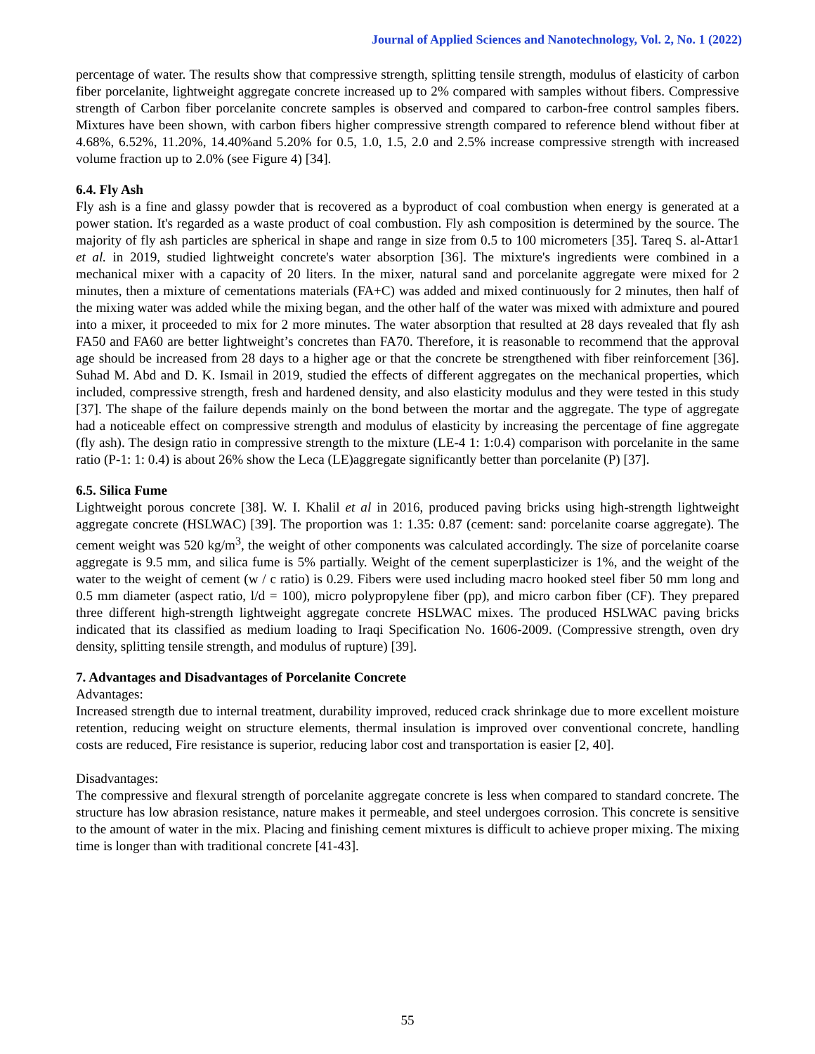Journal of Applied Sciences and Nanotechnology, Vol. 2, No. 1 (2022)
percentage of water. The results show that compressive strength, splitting tensile strength, modulus of elasticity of carbon fiber porcelanite, lightweight aggregate concrete increased up to 2% compared with samples without fibers. Compressive strength of Carbon fiber porcelanite concrete samples is observed and compared to carbon-free control samples fibers. Mixtures have been shown, with carbon fibers higher compressive strength compared to reference blend without fiber at 4.68%, 6.52%, 11.20%, 14.40%and 5.20% for 0.5, 1.0, 1.5, 2.0 and 2.5% increase compressive strength with increased volume fraction up to 2.0% (see Figure 4) [34].
6.4. Fly Ash
Fly ash is a fine and glassy powder that is recovered as a byproduct of coal combustion when energy is generated at a power station. It's regarded as a waste product of coal combustion. Fly ash composition is determined by the source. The majority of fly ash particles are spherical in shape and range in size from 0.5 to 100 micrometers [35]. Tareq S. al-Attar1 et al. in 2019, studied lightweight concrete's water absorption [36]. The mixture's ingredients were combined in a mechanical mixer with a capacity of 20 liters. In the mixer, natural sand and porcelanite aggregate were mixed for 2 minutes, then a mixture of cementations materials (FA+C) was added and mixed continuously for 2 minutes, then half of the mixing water was added while the mixing began, and the other half of the water was mixed with admixture and poured into a mixer, it proceeded to mix for 2 more minutes. The water absorption that resulted at 28 days revealed that fly ash FA50 and FA60 are better lightweight’s concretes than FA70. Therefore, it is reasonable to recommend that the approval age should be increased from 28 days to a higher age or that the concrete be strengthened with fiber reinforcement [36]. Suhad M. Abd and D. K. Ismail in 2019, studied the effects of different aggregates on the mechanical properties, which included, compressive strength, fresh and hardened density, and also elasticity modulus and they were tested in this study [37]. The shape of the failure depends mainly on the bond between the mortar and the aggregate. The type of aggregate had a noticeable effect on compressive strength and modulus of elasticity by increasing the percentage of fine aggregate (fly ash). The design ratio in compressive strength to the mixture (LE-4 1: 1:0.4) comparison with porcelanite in the same ratio (P-1: 1: 0.4) is about 26% show the Leca (LE)aggregate significantly better than porcelanite (P) [37].
6.5. Silica Fume
Lightweight porous concrete [38]. W. I. Khalil et al in 2016, produced paving bricks using high-strength lightweight aggregate concrete (HSLWAC) [39]. The proportion was 1: 1.35: 0.87 (cement: sand: porcelanite coarse aggregate). The cement weight was 520 kg/m<sup>3</sup>, the weight of other components was calculated accordingly. The size of porcelanite coarse aggregate is 9.5 mm, and silica fume is 5% partially. Weight of the cement superplasticizer is 1%, and the weight of the water to the weight of cement (w / c ratio) is 0.29. Fibers were used including macro hooked steel fiber 50 mm long and 0.5 mm diameter (aspect ratio, l/d = 100), micro polypropylene fiber (pp), and micro carbon fiber (CF). They prepared three different high-strength lightweight aggregate concrete HSLWAC mixes. The produced HSLWAC paving bricks indicated that its classified as medium loading to Iraqi Specification No. 1606-2009. (Compressive strength, oven dry density, splitting tensile strength, and modulus of rupture) [39].
7. Advantages and Disadvantages of Porcelanite Concrete
Advantages:
Increased strength due to internal treatment, durability improved, reduced crack shrinkage due to more excellent moisture retention, reducing weight on structure elements, thermal insulation is improved over conventional concrete, handling costs are reduced, Fire resistance is superior, reducing labor cost and transportation is easier [2, 40].
Disadvantages:
The compressive and flexural strength of porcelanite aggregate concrete is less when compared to standard concrete. The structure has low abrasion resistance, nature makes it permeable, and steel undergoes corrosion. This concrete is sensitive to the amount of water in the mix. Placing and finishing cement mixtures is difficult to achieve proper mixing. The mixing time is longer than with traditional concrete [41-43].
55